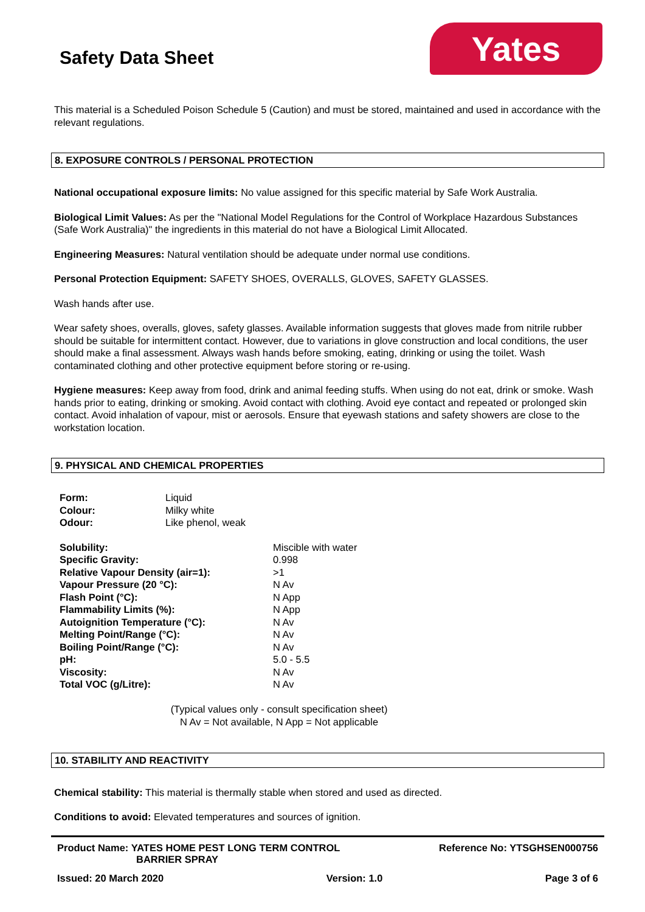Safety Data Sheet
Yates
This material is a Scheduled Poison Schedule 5 (Caution) and must be stored, maintained and used in accordance with the relevant regulations.
8. EXPOSURE CONTROLS / PERSONAL PROTECTION
National occupational exposure limits: No value assigned for this specific material by Safe Work Australia.
Biological Limit Values: As per the "National Model Regulations for the Control of Workplace Hazardous Substances (Safe Work Australia)" the ingredients in this material do not have a Biological Limit Allocated.
Engineering Measures: Natural ventilation should be adequate under normal use conditions.
Personal Protection Equipment: SAFETY SHOES, OVERALLS, GLOVES, SAFETY GLASSES.
Wash hands after use.
Wear safety shoes, overalls, gloves, safety glasses. Available information suggests that gloves made from nitrile rubber should be suitable for intermittent contact. However, due to variations in glove construction and local conditions, the user should make a final assessment. Always wash hands before smoking, eating, drinking or using the toilet. Wash contaminated clothing and other protective equipment before storing or re-using.
Hygiene measures: Keep away from food, drink and animal feeding stuffs. When using do not eat, drink or smoke. Wash hands prior to eating, drinking or smoking. Avoid contact with clothing. Avoid eye contact and repeated or prolonged skin contact. Avoid inhalation of vapour, mist or aerosols. Ensure that eyewash stations and safety showers are close to the workstation location.
9. PHYSICAL AND CHEMICAL PROPERTIES
| Form: | Liquid |
| Colour: | Milky white |
| Odour: | Like phenol, weak |
| Solubility: | Miscible with water |
| Specific Gravity: | 0.998 |
| Relative Vapour Density (air=1): | >1 |
| Vapour Pressure (20 °C): | N Av |
| Flash Point (°C): | N App |
| Flammability Limits (%): | N App |
| Autoignition Temperature (°C): | N Av |
| Melting Point/Range (°C): | N Av |
| Boiling Point/Range (°C): | N Av |
| pH: | 5.0 - 5.5 |
| Viscosity: | N Av |
| Total VOC (g/Litre): | N Av |
(Typical values only - consult specification sheet)
N Av = Not available, N App = Not applicable
10. STABILITY AND REACTIVITY
Chemical stability: This material is thermally stable when stored and used as directed.
Conditions to avoid: Elevated temperatures and sources of ignition.
Product Name: YATES HOME PEST LONG TERM CONTROL
BARRIER SPRAY
Reference No: YTSGHSEN000756
Issued: 20 March 2020 Version: 1.0 Page 3 of 6